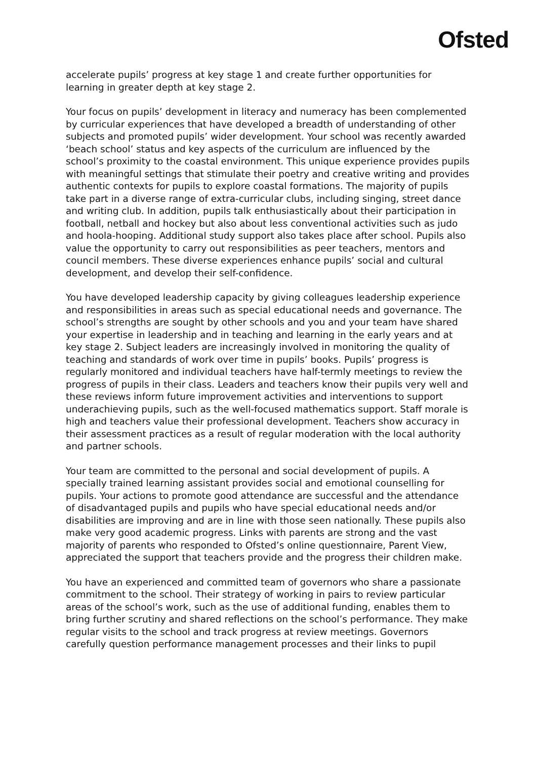Ofsted
accelerate pupils’ progress at key stage 1 and create further opportunities for learning in greater depth at key stage 2.
Your focus on pupils’ development in literacy and numeracy has been complemented by curricular experiences that have developed a breadth of understanding of other subjects and promoted pupils’ wider development. Your school was recently awarded ‘beach school’ status and key aspects of the curriculum are influenced by the school’s proximity to the coastal environment. This unique experience provides pupils with meaningful settings that stimulate their poetry and creative writing and provides authentic contexts for pupils to explore coastal formations. The majority of pupils take part in a diverse range of extra-curricular clubs, including singing, street dance and writing club. In addition, pupils talk enthusiastically about their participation in football, netball and hockey but also about less conventional activities such as judo and hoola-hooping. Additional study support also takes place after school. Pupils also value the opportunity to carry out responsibilities as peer teachers, mentors and council members. These diverse experiences enhance pupils’ social and cultural development, and develop their self-confidence.
You have developed leadership capacity by giving colleagues leadership experience and responsibilities in areas such as special educational needs and governance. The school’s strengths are sought by other schools and you and your team have shared your expertise in leadership and in teaching and learning in the early years and at key stage 2. Subject leaders are increasingly involved in monitoring the quality of teaching and standards of work over time in pupils’ books. Pupils’ progress is regularly monitored and individual teachers have half-termly meetings to review the progress of pupils in their class. Leaders and teachers know their pupils very well and these reviews inform future improvement activities and interventions to support underachieving pupils, such as the well-focused mathematics support. Staff morale is high and teachers value their professional development. Teachers show accuracy in their assessment practices as a result of regular moderation with the local authority and partner schools.
Your team are committed to the personal and social development of pupils. A specially trained learning assistant provides social and emotional counselling for pupils. Your actions to promote good attendance are successful and the attendance of disadvantaged pupils and pupils who have special educational needs and/or disabilities are improving and are in line with those seen nationally. These pupils also make very good academic progress. Links with parents are strong and the vast majority of parents who responded to Ofsted’s online questionnaire, Parent View, appreciated the support that teachers provide and the progress their children make.
You have an experienced and committed team of governors who share a passionate commitment to the school. Their strategy of working in pairs to review particular areas of the school’s work, such as the use of additional funding, enables them to bring further scrutiny and shared reflections on the school’s performance. They make regular visits to the school and track progress at review meetings. Governors carefully question performance management processes and their links to pupil